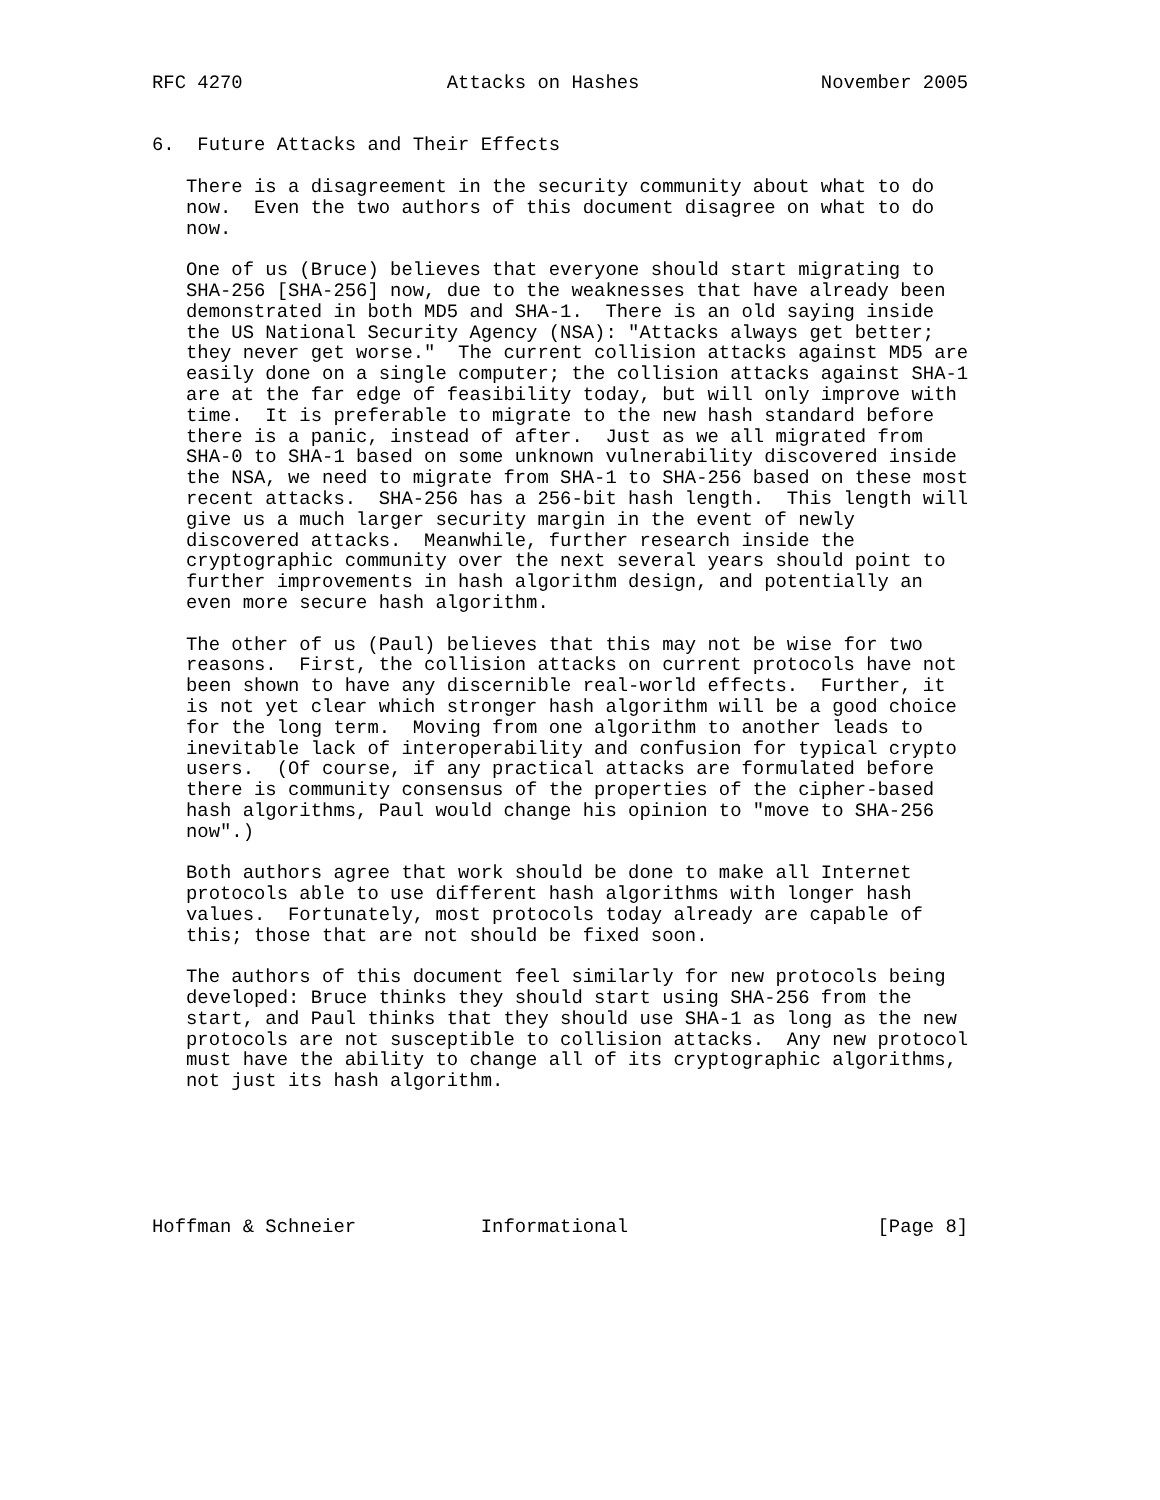RFC 4270                  Attacks on Hashes                November 2005


6.  Future Attacks and Their Effects

   There is a disagreement in the security community about what to do
   now.  Even the two authors of this document disagree on what to do
   now.

   One of us (Bruce) believes that everyone should start migrating to
   SHA-256 [SHA-256] now, due to the weaknesses that have already been
   demonstrated in both MD5 and SHA-1.  There is an old saying inside
   the US National Security Agency (NSA): "Attacks always get better;
   they never get worse."  The current collision attacks against MD5 are
   easily done on a single computer; the collision attacks against SHA-1
   are at the far edge of feasibility today, but will only improve with
   time.  It is preferable to migrate to the new hash standard before
   there is a panic, instead of after.  Just as we all migrated from
   SHA-0 to SHA-1 based on some unknown vulnerability discovered inside
   the NSA, we need to migrate from SHA-1 to SHA-256 based on these most
   recent attacks.  SHA-256 has a 256-bit hash length.  This length will
   give us a much larger security margin in the event of newly
   discovered attacks.  Meanwhile, further research inside the
   cryptographic community over the next several years should point to
   further improvements in hash algorithm design, and potentially an
   even more secure hash algorithm.

   The other of us (Paul) believes that this may not be wise for two
   reasons.  First, the collision attacks on current protocols have not
   been shown to have any discernible real-world effects.  Further, it
   is not yet clear which stronger hash algorithm will be a good choice
   for the long term.  Moving from one algorithm to another leads to
   inevitable lack of interoperability and confusion for typical crypto
   users.  (Of course, if any practical attacks are formulated before
   there is community consensus of the properties of the cipher-based
   hash algorithms, Paul would change his opinion to "move to SHA-256
   now".)

   Both authors agree that work should be done to make all Internet
   protocols able to use different hash algorithms with longer hash
   values.  Fortunately, most protocols today already are capable of
   this; those that are not should be fixed soon.

   The authors of this document feel similarly for new protocols being
   developed: Bruce thinks they should start using SHA-256 from the
   start, and Paul thinks that they should use SHA-1 as long as the new
   protocols are not susceptible to collision attacks.  Any new protocol
   must have the ability to change all of its cryptographic algorithms,
   not just its hash algorithm.






Hoffman & Schneier           Informational                      [Page 8]